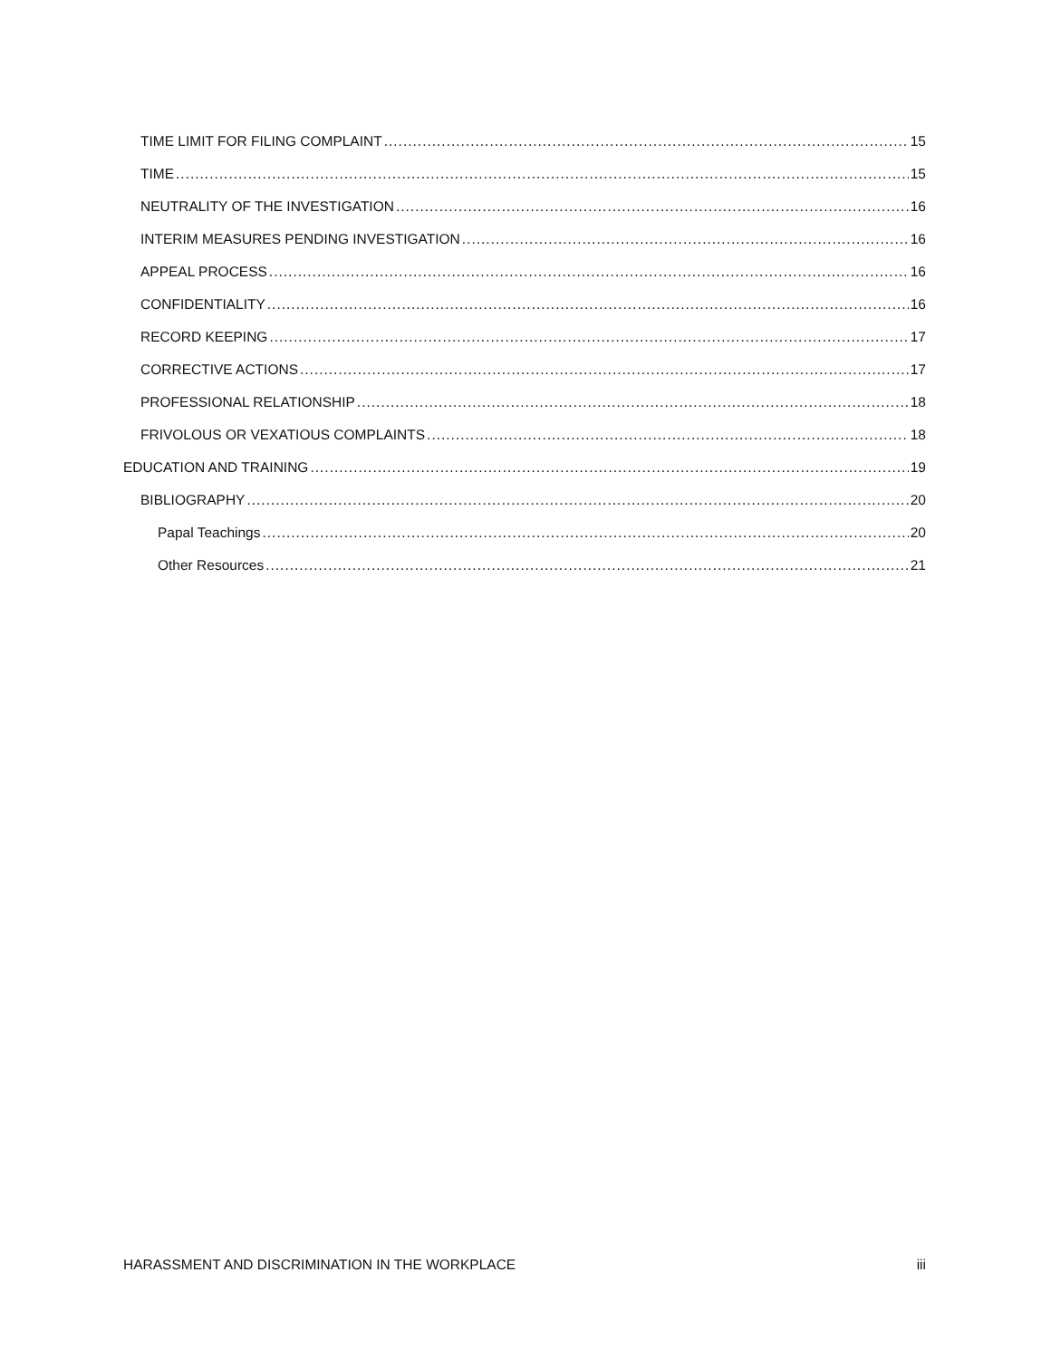TIME LIMIT FOR FILING COMPLAINT 15
TIME 15
NEUTRALITY OF THE INVESTIGATION 16
INTERIM MEASURES PENDING INVESTIGATION 16
APPEAL PROCESS 16
CONFIDENTIALITY 16
RECORD KEEPING 17
CORRECTIVE ACTIONS 17
PROFESSIONAL RELATIONSHIP 18
FRIVOLOUS OR VEXATIOUS COMPLAINTS 18
EDUCATION AND TRAINING 19
BIBLIOGRAPHY 20
Papal Teachings 20
Other Resources 21
HARASSMENT AND DISCRIMINATION IN THE WORKPLACE iii